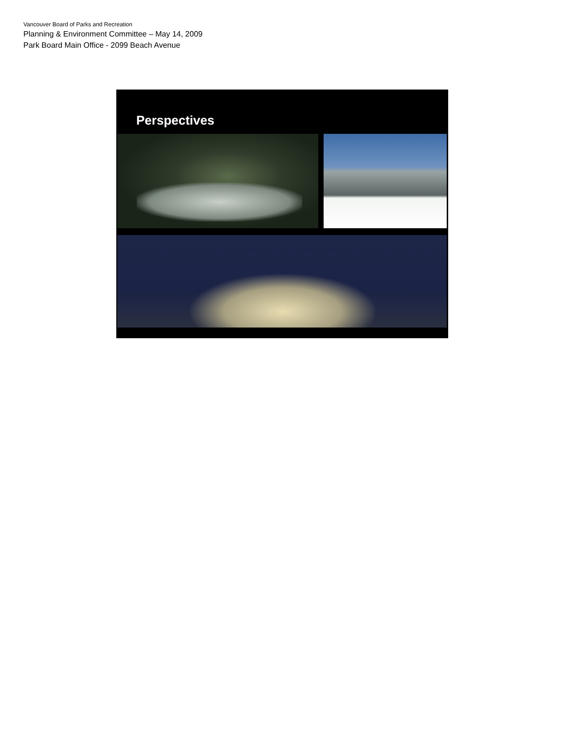Vancouver Board of Parks and Recreation
Planning & Environment Committee – May 14, 2009
Park Board Main Office - 2099 Beach Avenue
Perspectives